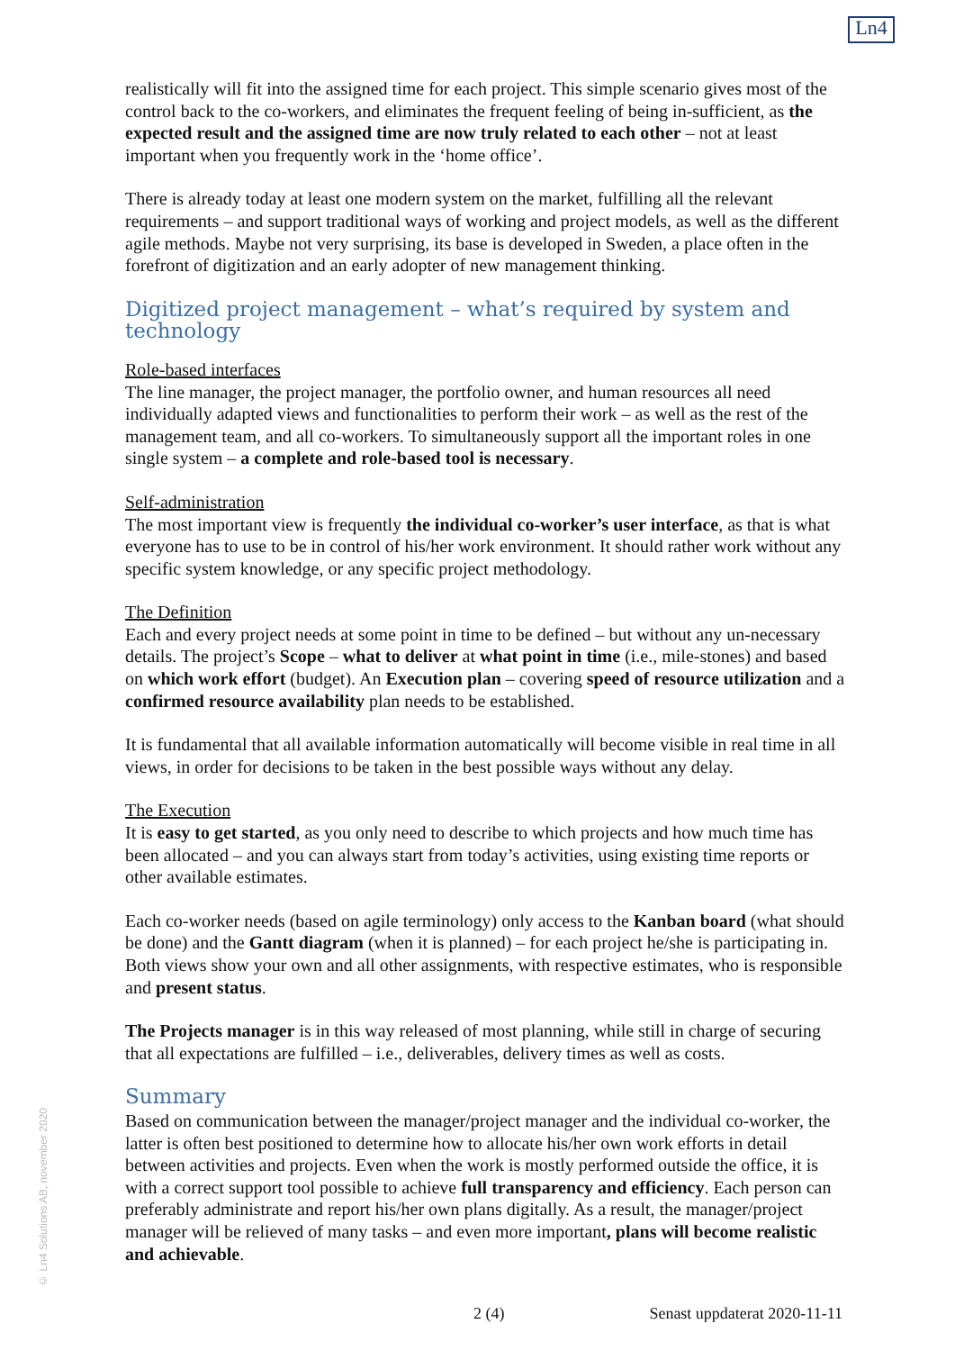Ln4
© Ln4 Solutions AB, november 2020
realistically will fit into the assigned time for each project. This simple scenario gives most of the control back to the co-workers, and eliminates the frequent feeling of being in-sufficient, as the expected result and the assigned time are now truly related to each other – not at least important when you frequently work in the ‘home office’.
There is already today at least one modern system on the market, fulfilling all the relevant requirements – and support traditional ways of working and project models, as well as the different agile methods. Maybe not very surprising, its base is developed in Sweden, a place often in the forefront of digitization and an early adopter of new management thinking.
Digitized project management – what’s required by system and technology
Role-based interfaces
The line manager, the project manager, the portfolio owner, and human resources all need individually adapted views and functionalities to perform their work – as well as the rest of the management team, and all co-workers. To simultaneously support all the important roles in one single system – a complete and role-based tool is necessary.
Self-administration
The most important view is frequently the individual co-worker’s user interface, as that is what everyone has to use to be in control of his/her work environment. It should rather work without any specific system knowledge, or any specific project methodology.
The Definition
Each and every project needs at some point in time to be defined – but without any un-necessary details. The project’s Scope – what to deliver at what point in time (i.e., mile-stones) and based on which work effort (budget). An Execution plan – covering speed of resource utilization and a confirmed resource availability plan needs to be established.
It is fundamental that all available information automatically will become visible in real time in all views, in order for decisions to be taken in the best possible ways without any delay.
The Execution
It is easy to get started, as you only need to describe to which projects and how much time has been allocated – and you can always start from today’s activities, using existing time reports or other available estimates.
Each co-worker needs (based on agile terminology) only access to the Kanban board (what should be done) and the Gantt diagram (when it is planned) – for each project he/she is participating in. Both views show your own and all other assignments, with respective estimates, who is responsible and present status.
The Projects manager is in this way released of most planning, while still in charge of securing that all expectations are fulfilled – i.e., deliverables, delivery times as well as costs.
Summary
Based on communication between the manager/project manager and the individual co-worker, the latter is often best positioned to determine how to allocate his/her own work efforts in detail between activities and projects. Even when the work is mostly performed outside the office, it is with a correct support tool possible to achieve full transparency and efficiency. Each person can preferably administrate and report his/her own plans digitally. As a result, the manager/project manager will be relieved of many tasks – and even more important, plans will become realistic and achievable.
2 (4) Senast uppdaterat 2020-11-11